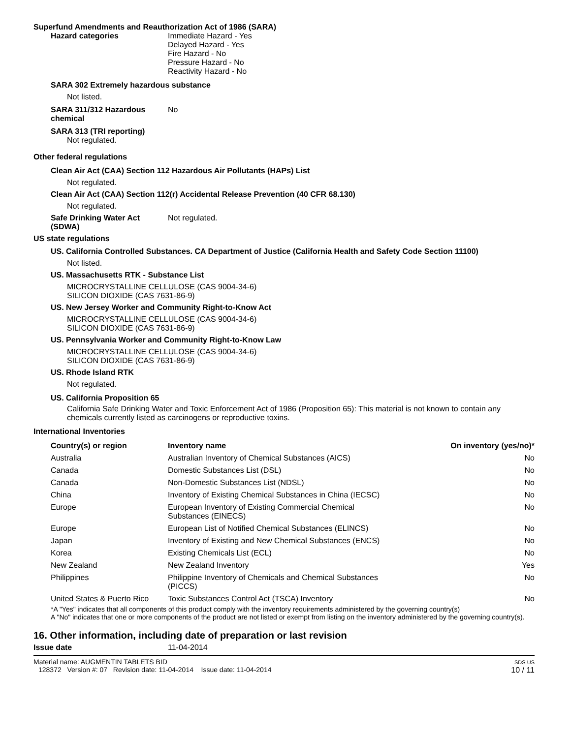Superfund Amendments and Reauthorization Act of 1986 (SARA)
Hazard categories Immediate Hazard - Yes
Delayed Hazard - Yes
Fire Hazard - No
Pressure Hazard - No
Reactivity Hazard - No
SARA 302 Extremely hazardous substance
Not listed.
SARA 311/312 Hazardous
chemical
No
SARA 313 (TRI reporting)
Not regulated.
Other federal regulations
Clean Air Act (CAA) Section 112 Hazardous Air Pollutants (HAPs) List
Not regulated.
Clean Air Act (CAA) Section 112(r) Accidental Release Prevention (40 CFR 68.130)
Not regulated.
Safe Drinking Water Act
(SDWA)
Not regulated.
US state regulations
US. California Controlled Substances. CA Department of Justice (California Health and Safety Code Section 11100)
Not listed.
US. Massachusetts RTK - Substance List
MICROCRYSTALLINE CELLULOSE (CAS 9004-34-6)
SILICON DIOXIDE (CAS 7631-86-9)
US. New Jersey Worker and Community Right-to-Know Act
MICROCRYSTALLINE CELLULOSE (CAS 9004-34-6)
SILICON DIOXIDE (CAS 7631-86-9)
US. Pennsylvania Worker and Community Right-to-Know Law
MICROCRYSTALLINE CELLULOSE (CAS 9004-34-6)
SILICON DIOXIDE (CAS 7631-86-9)
US. Rhode Island RTK
Not regulated.
US. California Proposition 65
California Safe Drinking Water and Toxic Enforcement Act of 1986 (Proposition 65): This material is not known to contain any chemicals currently listed as carcinogens or reproductive toxins.
International Inventories
| Country(s) or region | Inventory name | On inventory (yes/no)* |
| --- | --- | --- |
| Australia | Australian Inventory of Chemical Substances (AICS) | No |
| Canada | Domestic Substances List (DSL) | No |
| Canada | Non-Domestic Substances List (NDSL) | No |
| China | Inventory of Existing Chemical Substances in China (IECSC) | No |
| Europe | European Inventory of Existing Commercial Chemical Substances (EINECS) | No |
| Europe | European List of Notified Chemical Substances (ELINCS) | No |
| Japan | Inventory of Existing and New Chemical Substances (ENCS) | No |
| Korea | Existing Chemicals List (ECL) | No |
| New Zealand | New Zealand Inventory | Yes |
| Philippines | Philippine Inventory of Chemicals and Chemical Substances (PICCS) | No |
| United States & Puerto Rico | Toxic Substances Control Act (TSCA) Inventory | No |
*A "Yes" indicates that all components of this product comply with the inventory requirements administered by the governing country(s)
A "No" indicates that one or more components of the product are not listed or exempt from listing on the inventory administered by the governing country(s).
16. Other information, including date of preparation or last revision
Issue date 11-04-2014
Material name: AUGMENTIN TABLETS BID
128372 Version #: 07 Revision date: 11-04-2014 Issue date: 11-04-2014
SDS US
10 / 11